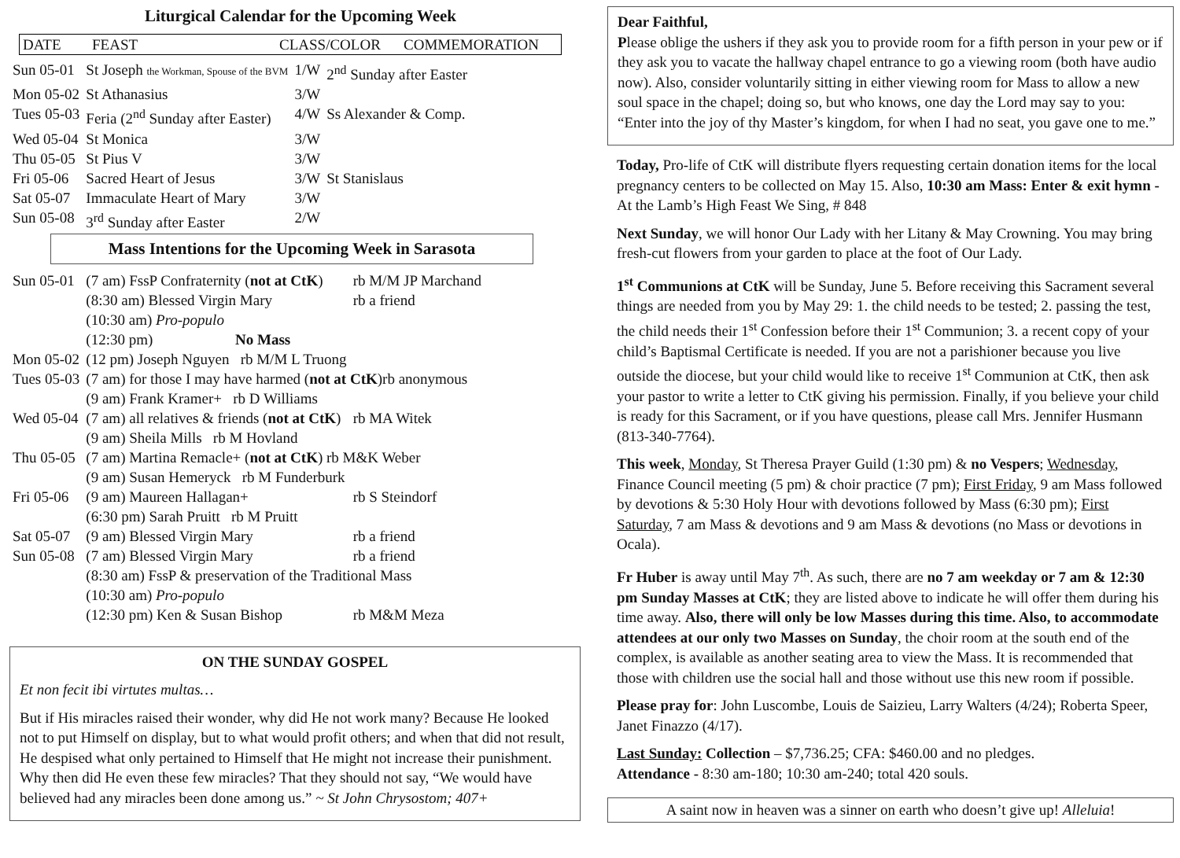Liturgical Calendar for the Upcoming Week
| DATE | FEAST | CLASS/COLOR | COMMEMORATION |
| --- | --- | --- | --- |
| Sun 05-01 | St Joseph the Workman, Spouse of the BVM | 1/W | 2<sup>nd</sup> Sunday after Easter |
| Mon 05-02 | St Athanasius | 3/W | |
| Tues 05-03 | Feria (2<sup>nd</sup> Sunday after Easter) | 4/W | Ss Alexander & Comp. |
| Wed 05-04 | St Monica | 3/W | |
| Thu 05-05 | St Pius V | 3/W | |
| Fri 05-06 | Sacred Heart of Jesus | 3/W | St Stanislaus |
| Sat 05-07 | Immaculate Heart of Mary | 3/W | |
| Sun 05-08 | 3<sup>rd</sup> Sunday after Easter | 2/W | |
Mass Intentions for the Upcoming Week in Sarasota
| Sun 05-01 | (7 am) FssP Confraternity ( not at CtK ) | rb M/M JP Marchand |
| | (8:30 am) Blessed Virgin Mary | rb a friend |
| | (10:30 am) Pro-populo | |
| | (12:30 pm) No Mass | |
| Mon 05-02 | (12 pm) Joseph Nguyen rb M/M L Truong | |
| Tues 05-03 | (7 am) for those I may have harmed ( not at CtK )rb anonymous | |
| | (9 am) Frank Kramer+ rb D Williams | |
| Wed 05-04 | (7 am) all relatives & friends ( not at CtK ) | rb MA Witek |
| | (9 am) Sheila Mills rb M Hovland | |
| Thu 05-05 | (7 am) Martina Remacle+ ( not at CtK ) rb M&K Weber | |
| | (9 am) Susan Hemeryck rb M Funderburk | |
| Fri 05-06 | (9 am) Maureen Hallagan+ | rb S Steindorf |
| | (6:30 pm) Sarah Pruitt rb M Pruitt | |
| Sat 05-07 | (9 am) Blessed Virgin Mary | rb a friend |
| Sun 05-08 | (7 am) Blessed Virgin Mary | rb a friend |
| | (8:30 am) FssP & preservation of the Traditional Mass | |
| | (10:30 am) Pro-populo | |
| | (12:30 pm) Ken & Susan Bishop | rb M&M Meza |
ON THE SUNDAY GOSPEL
Et non fecit ibi virtutes multas…
But if His miracles raised their wonder, why did He not work many? Because He looked not to put Himself on display, but to what would profit others; and when that did not result, He despised what only pertained to Himself that He might not increase their punishment. Why then did He even these few miracles? That they should not say, “We would have believed had any miracles been done among us.” ~ St John Chrysostom; 407+
Dear Faithful,
Please oblige the ushers if they ask you to provide room for a fifth person in your pew or if they ask you to vacate the hallway chapel entrance to go a viewing room (both have audio now). Also, consider voluntarily sitting in either viewing room for Mass to allow a new soul space in the chapel; doing so, but who knows, one day the Lord may say to you: “Enter into the joy of thy Master’s kingdom, for when I had no seat, you gave one to me.”
Today, Pro-life of CtK will distribute flyers requesting certain donation items for the local pregnancy centers to be collected on May 15. Also, 10:30 am Mass: Enter & exit hymn - At the Lamb’s High Feast We Sing, # 848
Next Sunday, we will honor Our Lady with her Litany & May Crowning. You may bring fresh-cut flowers from your garden to place at the foot of Our Lady.
1<sup>st</sup> Communions at CtK will be Sunday, June 5. Before receiving this Sacrament several things are needed from you by May 29: 1. the child needs to be tested; 2. passing the test, the child needs their 1<sup>st</sup> Confession before their 1<sup>st</sup> Communion; 3. a recent copy of your child’s Baptismal Certificate is needed. If you are not a parishioner because you live outside the diocese, but your child would like to receive 1<sup>st</sup> Communion at CtK, then ask your pastor to write a letter to CtK giving his permission. Finally, if you believe your child is ready for this Sacrament, or if you have questions, please call Mrs. Jennifer Husmann (813-340-7764).
This week, Monday, St Theresa Prayer Guild (1:30 pm) & no Vespers; Wednesday, Finance Council meeting (5 pm) & choir practice (7 pm); First Friday, 9 am Mass followed by devotions & 5:30 Holy Hour with devotions followed by Mass (6:30 pm); First Saturday, 7 am Mass & devotions and 9 am Mass & devotions (no Mass or devotions in Ocala).
Fr Huber is away until May 7<sup>th</sup>. As such, there are no 7 am weekday or 7 am & 12:30 pm Sunday Masses at CtK; they are listed above to indicate he will offer them during his time away. Also, there will only be low Masses during this time. Also, to accommodate attendees at our only two Masses on Sunday, the choir room at the south end of the complex, is available as another seating area to view the Mass. It is recommended that those with children use the social hall and those without use this new room if possible.
Please pray for: John Luscombe, Louis de Saizieu, Larry Walters (4/24); Roberta Speer, Janet Finazzo (4/17).
Last Sunday: Collection – $7,736.25; CFA: $460.00 and no pledges.
Attendance - 8:30 am-180; 10:30 am-240; total 420 souls.
A saint now in heaven was a sinner on earth who doesn’t give up! Alleluia!